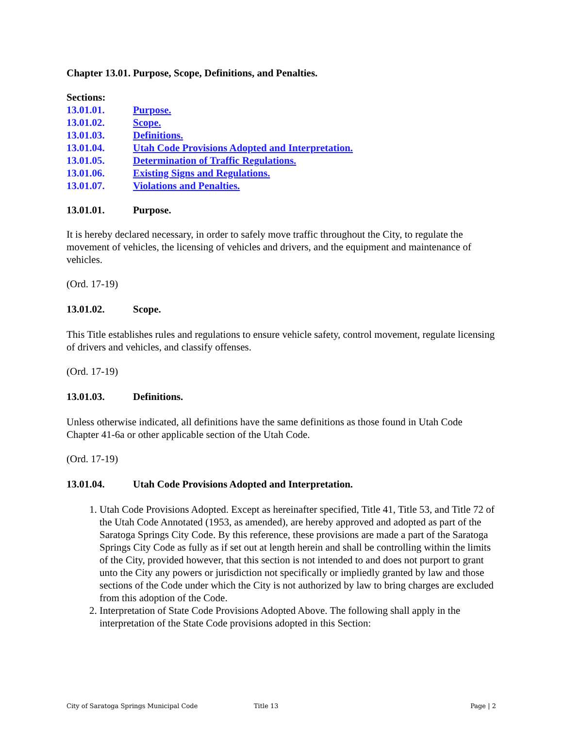Chapter 13.01. Purpose, Scope, Definitions, and Penalties.
Sections:
13.01.01. Purpose.
13.01.02. Scope.
13.01.03. Definitions.
13.01.04. Utah Code Provisions Adopted and Interpretation.
13.01.05. Determination of Traffic Regulations.
13.01.06. Existing Signs and Regulations.
13.01.07. Violations and Penalties.
13.01.01. Purpose.
It is hereby declared necessary, in order to safely move traffic throughout the City, to regulate the movement of vehicles, the licensing of vehicles and drivers, and the equipment and maintenance of vehicles.
(Ord. 17-19)
13.01.02. Scope.
This Title establishes rules and regulations to ensure vehicle safety, control movement, regulate licensing of drivers and vehicles, and classify offenses.
(Ord. 17-19)
13.01.03. Definitions.
Unless otherwise indicated, all definitions have the same definitions as those found in Utah Code Chapter 41-6a or other applicable section of the Utah Code.
(Ord. 17-19)
13.01.04. Utah Code Provisions Adopted and Interpretation.
1. Utah Code Provisions Adopted. Except as hereinafter specified, Title 41, Title 53, and Title 72 of the Utah Code Annotated (1953, as amended), are hereby approved and adopted as part of the Saratoga Springs City Code. By this reference, these provisions are made a part of the Saratoga Springs City Code as fully as if set out at length herein and shall be controlling within the limits of the City, provided however, that this section is not intended to and does not purport to grant unto the City any powers or jurisdiction not specifically or impliedly granted by law and those sections of the Code under which the City is not authorized by law to bring charges are excluded from this adoption of the Code.
2. Interpretation of State Code Provisions Adopted Above. The following shall apply in the interpretation of the State Code provisions adopted in this Section:
City of Saratoga Springs Municipal Code Title 13 Page | 2